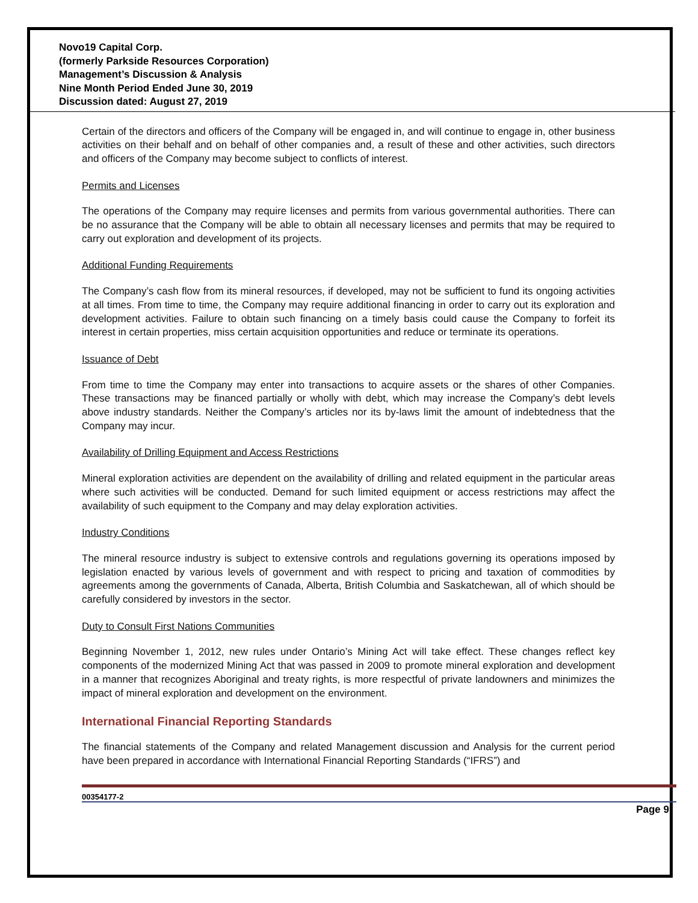Novo19 Capital Corp.
(formerly Parkside Resources Corporation)
Management’s Discussion & Analysis
Nine Month Period Ended June 30, 2019
Discussion dated: August 27, 2019
Certain of the directors and officers of the Company will be engaged in, and will continue to engage in, other business activities on their behalf and on behalf of other companies and, a result of these and other activities, such directors and officers of the Company may become subject to conflicts of interest.
Permits and Licenses
The operations of the Company may require licenses and permits from various governmental authorities. There can be no assurance that the Company will be able to obtain all necessary licenses and permits that may be required to carry out exploration and development of its projects.
Additional Funding Requirements
The Company’s cash flow from its mineral resources, if developed, may not be sufficient to fund its ongoing activities at all times. From time to time, the Company may require additional financing in order to carry out its exploration and development activities. Failure to obtain such financing on a timely basis could cause the Company to forfeit its interest in certain properties, miss certain acquisition opportunities and reduce or terminate its operations.
Issuance of Debt
From time to time the Company may enter into transactions to acquire assets or the shares of other Companies. These transactions may be financed partially or wholly with debt, which may increase the Company’s debt levels above industry standards. Neither the Company’s articles nor its by-laws limit the amount of indebtedness that the Company may incur.
Availability of Drilling Equipment and Access Restrictions
Mineral exploration activities are dependent on the availability of drilling and related equipment in the particular areas where such activities will be conducted. Demand for such limited equipment or access restrictions may affect the availability of such equipment to the Company and may delay exploration activities.
Industry Conditions
The mineral resource industry is subject to extensive controls and regulations governing its operations imposed by legislation enacted by various levels of government and with respect to pricing and taxation of commodities by agreements among the governments of Canada, Alberta, British Columbia and Saskatchewan, all of which should be carefully considered by investors in the sector.
Duty to Consult First Nations Communities
Beginning November 1, 2012, new rules under Ontario’s Mining Act will take effect. These changes reflect key components of the modernized Mining Act that was passed in 2009 to promote mineral exploration and development in a manner that recognizes Aboriginal and treaty rights, is more respectful of private landowners and minimizes the impact of mineral exploration and development on the environment.
International Financial Reporting Standards
The financial statements of the Company and related Management discussion and Analysis for the current period have been prepared in accordance with International Financial Reporting Standards (“IFRS”) and
00354177-2
Page 9